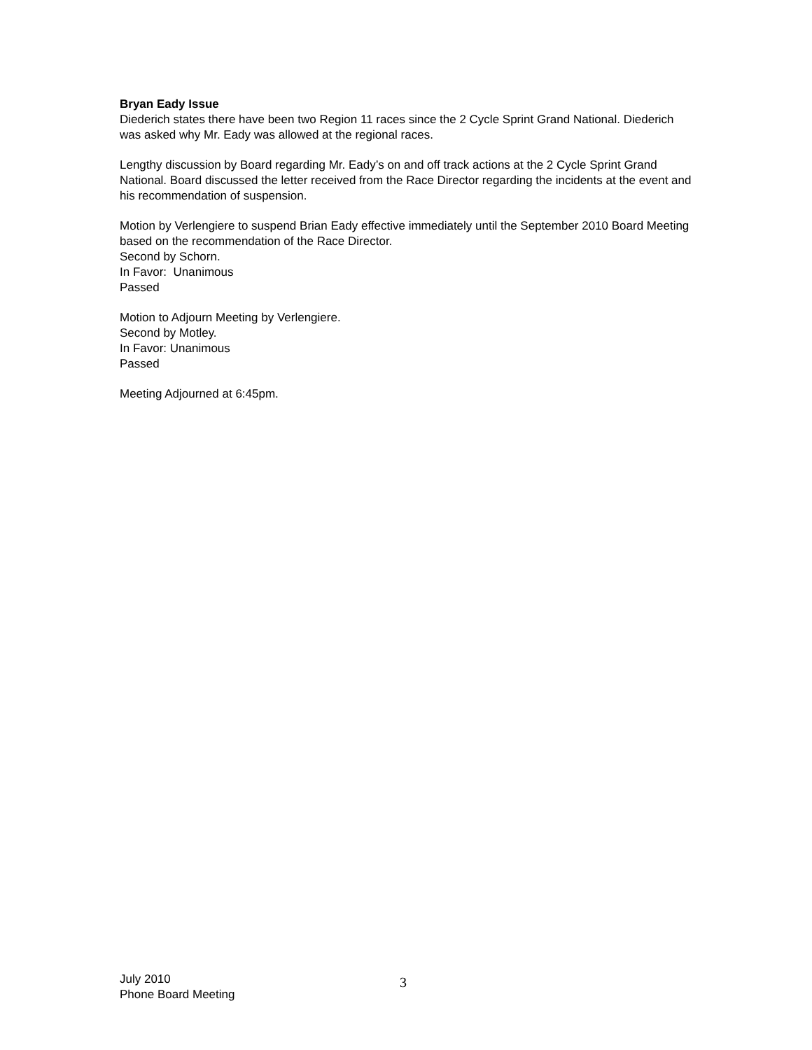Bryan Eady Issue
Diederich states there have been two Region 11 races since the 2 Cycle Sprint Grand National. Diederich was asked why Mr. Eady was allowed at the regional races.
Lengthy discussion by Board regarding Mr. Eady’s on and off track actions at the 2 Cycle Sprint Grand National. Board discussed the letter received from the Race Director regarding the incidents at the event and his recommendation of suspension.
Motion by Verlengiere to suspend Brian Eady effective immediately until the September 2010 Board Meeting based on the recommendation of the Race Director.
Second by Schorn.
In Favor: Unanimous
Passed
Motion to Adjourn Meeting by Verlengiere.
Second by Motley.
In Favor: Unanimous
Passed
Meeting Adjourned at 6:45pm.
July 2010
Phone Board Meeting
3